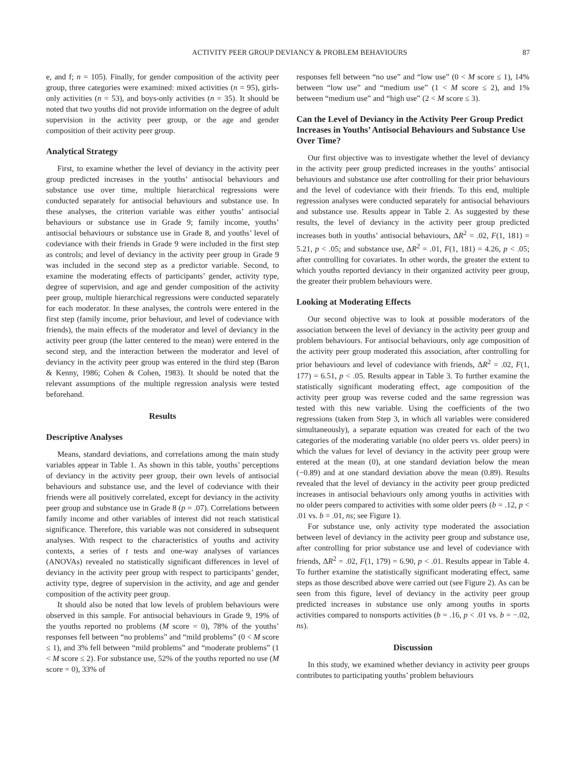ACTIVITY PEER GROUP DEVIANCY & PROBLEM BEHAVIOURS 87
e, and f; n = 105). Finally, for gender composition of the activity peer group, three categories were examined: mixed activities (n = 95), girls-only activities (n = 53), and boys-only activities (n = 35). It should be noted that two youths did not provide information on the degree of adult supervision in the activity peer group, or the age and gender composition of their activity peer group.
Analytical Strategy
First, to examine whether the level of deviancy in the activity peer group predicted increases in the youths’ antisocial behaviours and substance use over time, multiple hierarchical regressions were conducted separately for antisocial behaviours and substance use. In these analyses, the criterion variable was either youths’ antisocial behaviours or substance use in Grade 9; family income, youths’ antisocial behaviours or substance use in Grade 8, and youths’ level of codeviance with their friends in Grade 9 were included in the first step as controls; and level of deviancy in the activity peer group in Grade 9 was included in the second step as a predictor variable. Second, to examine the moderating effects of participants’ gender, activity type, degree of supervision, and age and gender composition of the activity peer group, multiple hierarchical regressions were conducted separately for each moderator. In these analyses, the controls were entered in the first step (family income, prior behaviour, and level of codeviance with friends), the main effects of the moderator and level of deviancy in the activity peer group (the latter centered to the mean) were entered in the second step, and the interaction between the moderator and level of deviancy in the activity peer group was entered in the third step (Baron & Kenny, 1986; Cohen & Cohen, 1983). It should be noted that the relevant assumptions of the multiple regression analysis were tested beforehand.
Results
Descriptive Analyses
Means, standard deviations, and correlations among the main study variables appear in Table 1. As shown in this table, youths’ perceptions of deviancy in the activity peer group, their own levels of antisocial behaviours and substance use, and the level of codeviance with their friends were all positively correlated, except for deviancy in the activity peer group and substance use in Grade 8 (p = .07). Correlations between family income and other variables of interest did not reach statistical significance. Therefore, this variable was not considered in subsequent analyses. With respect to the characteristics of youths and activity contexts, a series of t tests and one-way analyses of variances (ANOVAs) revealed no statistically significant differences in level of deviancy in the activity peer group with respect to participants’ gender, activity type, degree of supervision in the activity, and age and gender composition of the activity peer group.
It should also be noted that low levels of problem behaviours were observed in this sample. For antisocial behaviours in Grade 9, 19% of the youths reported no problems (M score = 0), 78% of the youths’ responses fell between “no problems” and “mild problems” (0 < M score ≤ 1), and 3% fell between “mild problems” and “moderate problems” (1 < M score ≤ 2). For substance use, 52% of the youths reported no use (M score = 0), 33% of
responses fell between “no use” and “low use” (0 < M score ≤ 1), 14% between “low use” and “medium use” (1 < M score ≤ 2), and 1% between “medium use” and “high use” (2 < M score ≤ 3).
Can the Level of Deviancy in the Activity Peer Group Predict Increases in Youths’ Antisocial Behaviours and Substance Use Over Time?
Our first objective was to investigate whether the level of deviancy in the activity peer group predicted increases in the youths’ antisocial behaviours and substance use after controlling for their prior behaviours and the level of codeviance with their friends. To this end, multiple regression analyses were conducted separately for antisocial behaviours and substance use. Results appear in Table 2. As suggested by these results, the level of deviancy in the activity peer group predicted increases both in youths’ antisocial behaviours, ΔR<sup>2</sup> = .02, F(1, 181) = 5.21, p < .05; and substance use, ΔR<sup>2</sup> = .01, F(1, 181) = 4.26, p < .05; after controlling for covariates. In other words, the greater the extent to which youths reported deviancy in their organized activity peer group, the greater their problem behaviours were.
Looking at Moderating Effects
Our second objective was to look at possible moderators of the association between the level of deviancy in the activity peer group and problem behaviours. For antisocial behaviours, only age composition of the activity peer group moderated this association, after controlling for prior behaviours and level of codeviance with friends, ΔR<sup>2</sup> = .02, F(1, 177) = 6.51, p < .05. Results appear in Table 3. To further examine the statistically significant moderating effect, age composition of the activity peer group was reverse coded and the same regression was tested with this new variable. Using the coefficients of the two regressions (taken from Step 3, in which all variables were considered simultaneously), a separate equation was created for each of the two categories of the moderating variable (no older peers vs. older peers) in which the values for level of deviancy in the activity peer group were entered at the mean (0), at one standard deviation below the mean (−0.89) and at one standard deviation above the mean (0.89). Results revealed that the level of deviancy in the activity peer group predicted increases in antisocial behaviours only among youths in activities with no older peers compared to activities with some older peers (b = .12, p < .01 vs. b = .01, ns; see Figure 1).
For substance use, only activity type moderated the association between level of deviancy in the activity peer group and substance use, after controlling for prior substance use and level of codeviance with friends, ΔR<sup>2</sup> = .02, F(1, 179) = 6.90, p < .01. Results appear in Table 4. To further examine the statistically significant moderating effect, same steps as those described above were carried out (see Figure 2). As can be seen from this figure, level of deviancy in the activity peer group predicted increases in substance use only among youths in sports activities compared to nonsports activities (b = .16, p < .01 vs. b = −.02, ns).
Discussion
In this study, we examined whether deviancy in activity peer groups contributes to participating youths’ problem behaviours